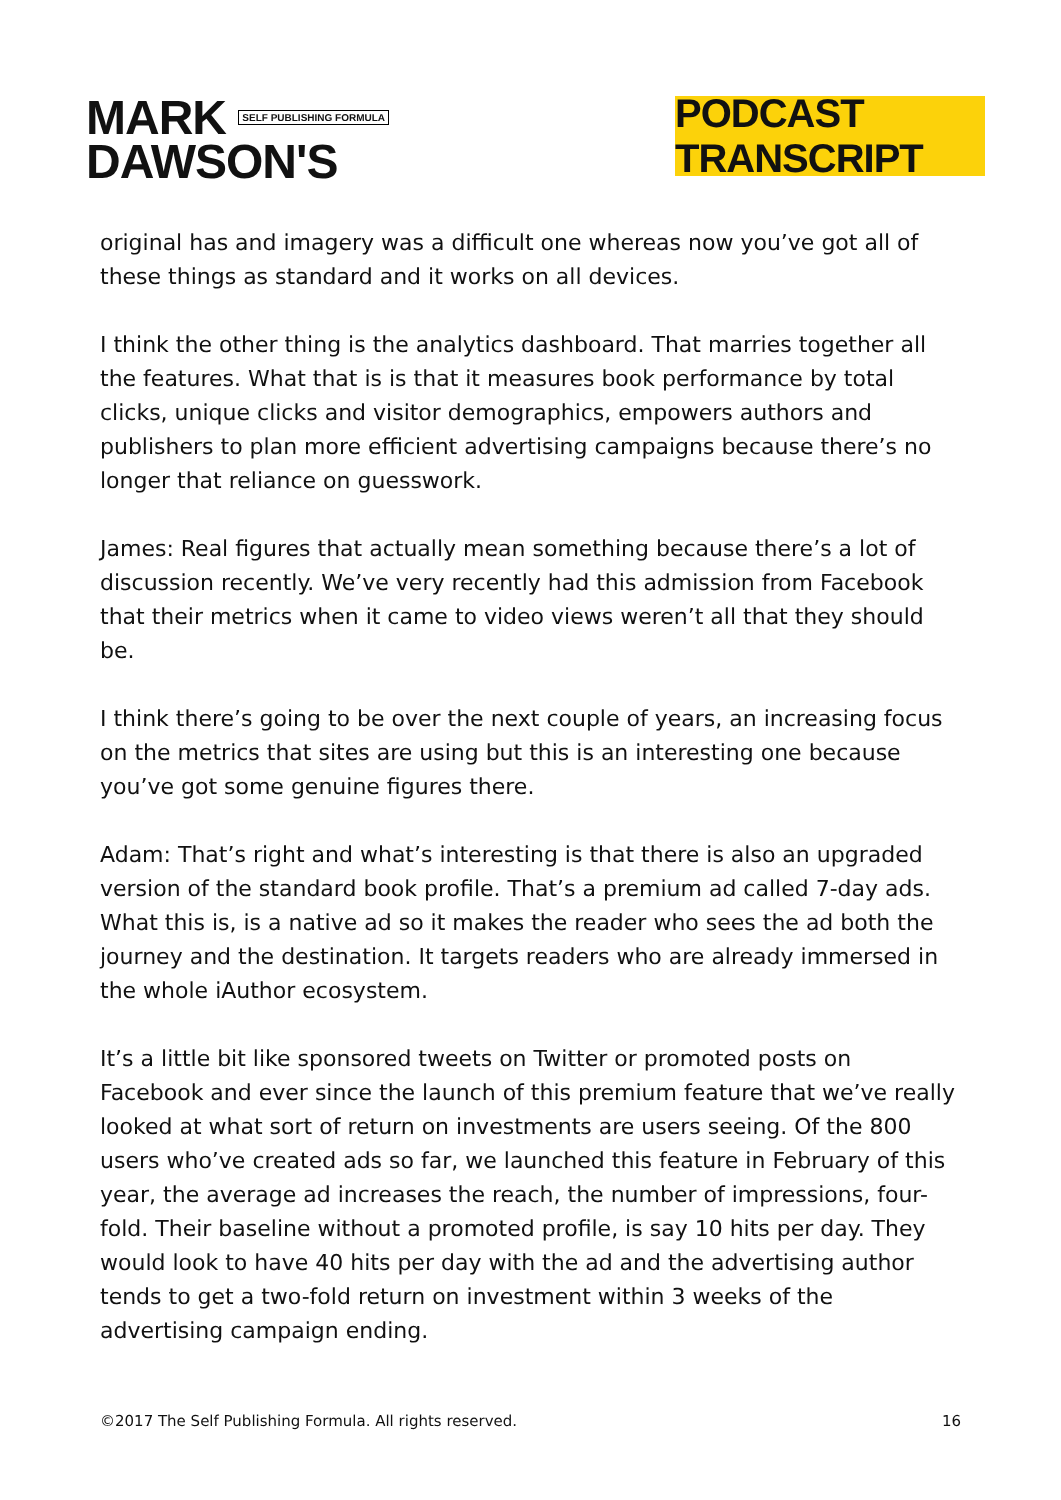MARK SELF PUBLISHING FORMULA
DAWSON'S
PODCAST TRANSCRIPT
original has and imagery was a difficult one whereas now you’ve got all of these things as standard and it works on all devices.
I think the other thing is the analytics dashboard. That marries together all the features. What that is is that it measures book performance by total clicks, unique clicks and visitor demographics, empowers authors and publishers to plan more efficient advertising campaigns because there’s no longer that reliance on guesswork.
James: Real figures that actually mean something because there’s a lot of discussion recently. We’ve very recently had this admission from Facebook that their metrics when it came to video views weren’t all that they should be.
I think there’s going to be over the next couple of years, an increasing focus on the metrics that sites are using but this is an interesting one because you’ve got some genuine figures there.
Adam: That’s right and what’s interesting is that there is also an upgraded version of the standard book profile. That’s a premium ad called 7-day ads. What this is, is a native ad so it makes the reader who sees the ad both the journey and the destination. It targets readers who are already immersed in the whole iAuthor ecosystem.
It’s a little bit like sponsored tweets on Twitter or promoted posts on Facebook and ever since the launch of this premium feature that we’ve really looked at what sort of return on investments are users seeing. Of the 800 users who’ve created ads so far, we launched this feature in February of this year, the average ad increases the reach, the number of impressions, four-fold. Their baseline without a promoted profile, is say 10 hits per day. They would look to have 40 hits per day with the ad and the advertising author tends to get a two-fold return on investment within 3 weeks of the advertising campaign ending.
©2017 The Self Publishing Formula. All rights reserved. 16